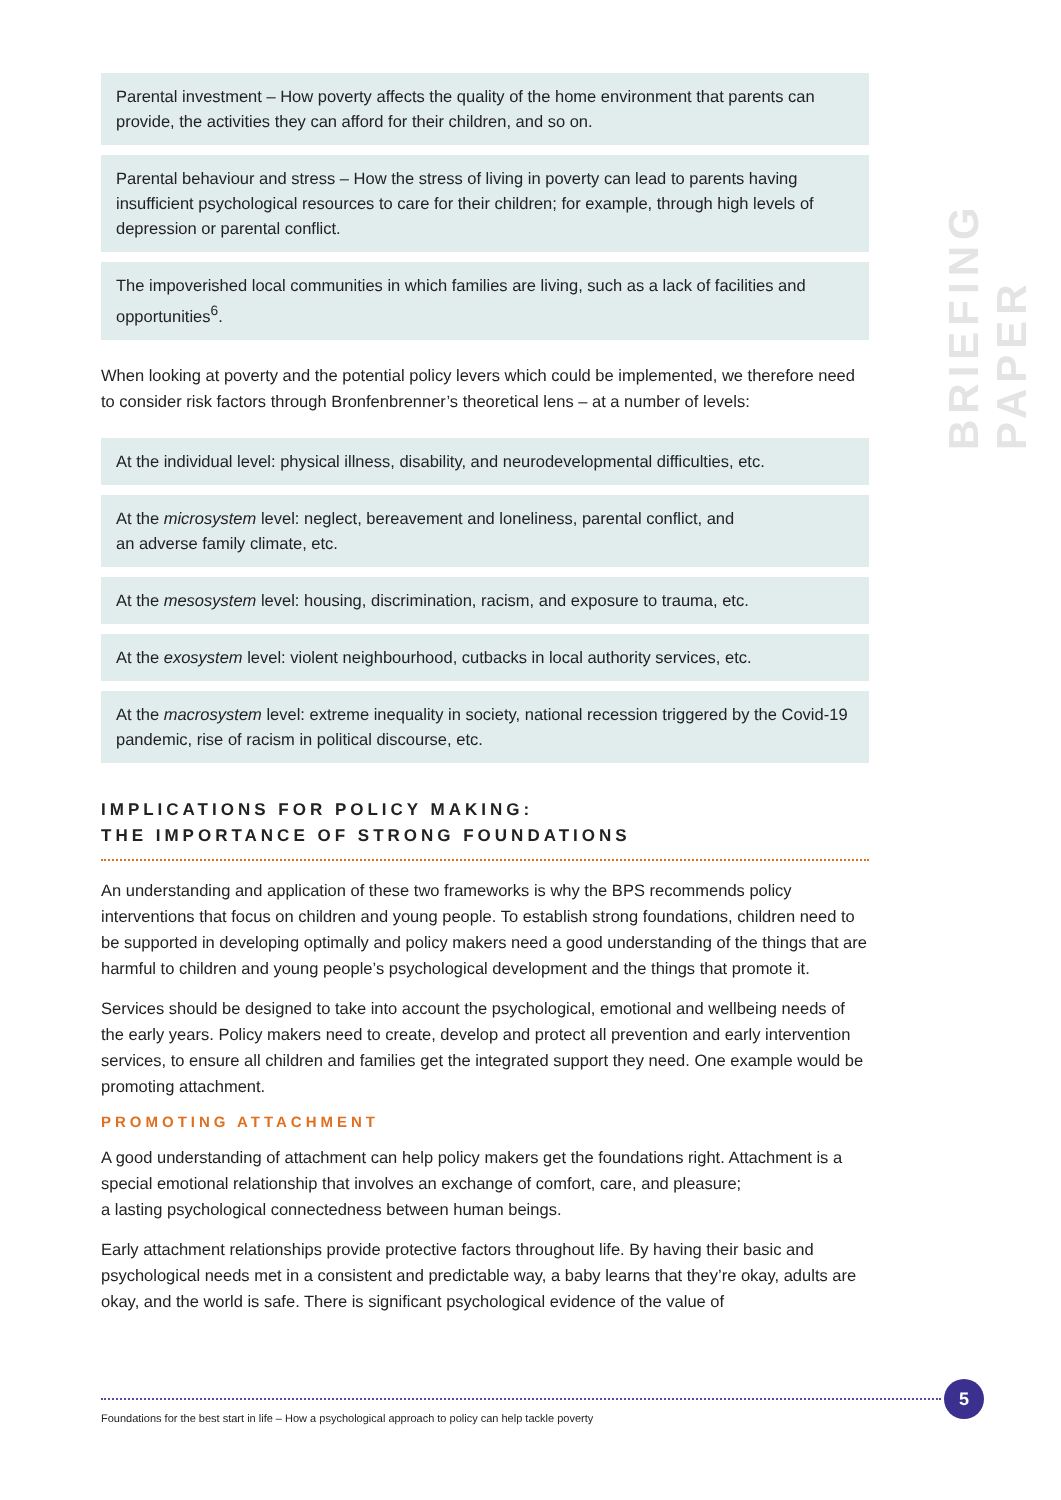BRIEFING PAPER
Parental investment – How poverty affects the quality of the home environment that parents can provide, the activities they can afford for their children, and so on.
Parental behaviour and stress – How the stress of living in poverty can lead to parents having insufficient psychological resources to care for their children; for example, through high levels of depression or parental conflict.
The impoverished local communities in which families are living, such as a lack of facilities and opportunities<sup>6</sup>.
When looking at poverty and the potential policy levers which could be implemented, we therefore need to consider risk factors through Bronfenbrenner’s theoretical lens – at a number of levels:
At the individual level: physical illness, disability, and neurodevelopmental difficulties, etc.
At the microsystem level: neglect, bereavement and loneliness, parental conflict, and
an adverse family climate, etc.
At the mesosystem level: housing, discrimination, racism, and exposure to trauma, etc.
At the exosystem level: violent neighbourhood, cutbacks in local authority services, etc.
At the macrosystem level: extreme inequality in society, national recession triggered by the Covid-19 pandemic, rise of racism in political discourse, etc.
IMPLICATIONS FOR POLICY MAKING:
THE IMPORTANCE OF STRONG FOUNDATIONS
An understanding and application of these two frameworks is why the BPS recommends policy interventions that focus on children and young people. To establish strong foundations, children need to be supported in developing optimally and policy makers need a good understanding of the things that are harmful to children and young people’s psychological development and the things that promote it.
Services should be designed to take into account the psychological, emotional and wellbeing needs of the early years. Policy makers need to create, develop and protect all prevention and early intervention services, to ensure all children and families get the integrated support they need. One example would be promoting attachment.
PROMOTING ATTACHMENT
A good understanding of attachment can help policy makers get the foundations right. Attachment is a special emotional relationship that involves an exchange of comfort, care, and pleasure;
a lasting psychological connectedness between human beings.
Early attachment relationships provide protective factors throughout life. By having their basic and psychological needs met in a consistent and predictable way, a baby learns that they’re okay, adults are okay, and the world is safe. There is significant psychological evidence of the value of
5
Foundations for the best start in life – How a psychological approach to policy can help tackle poverty